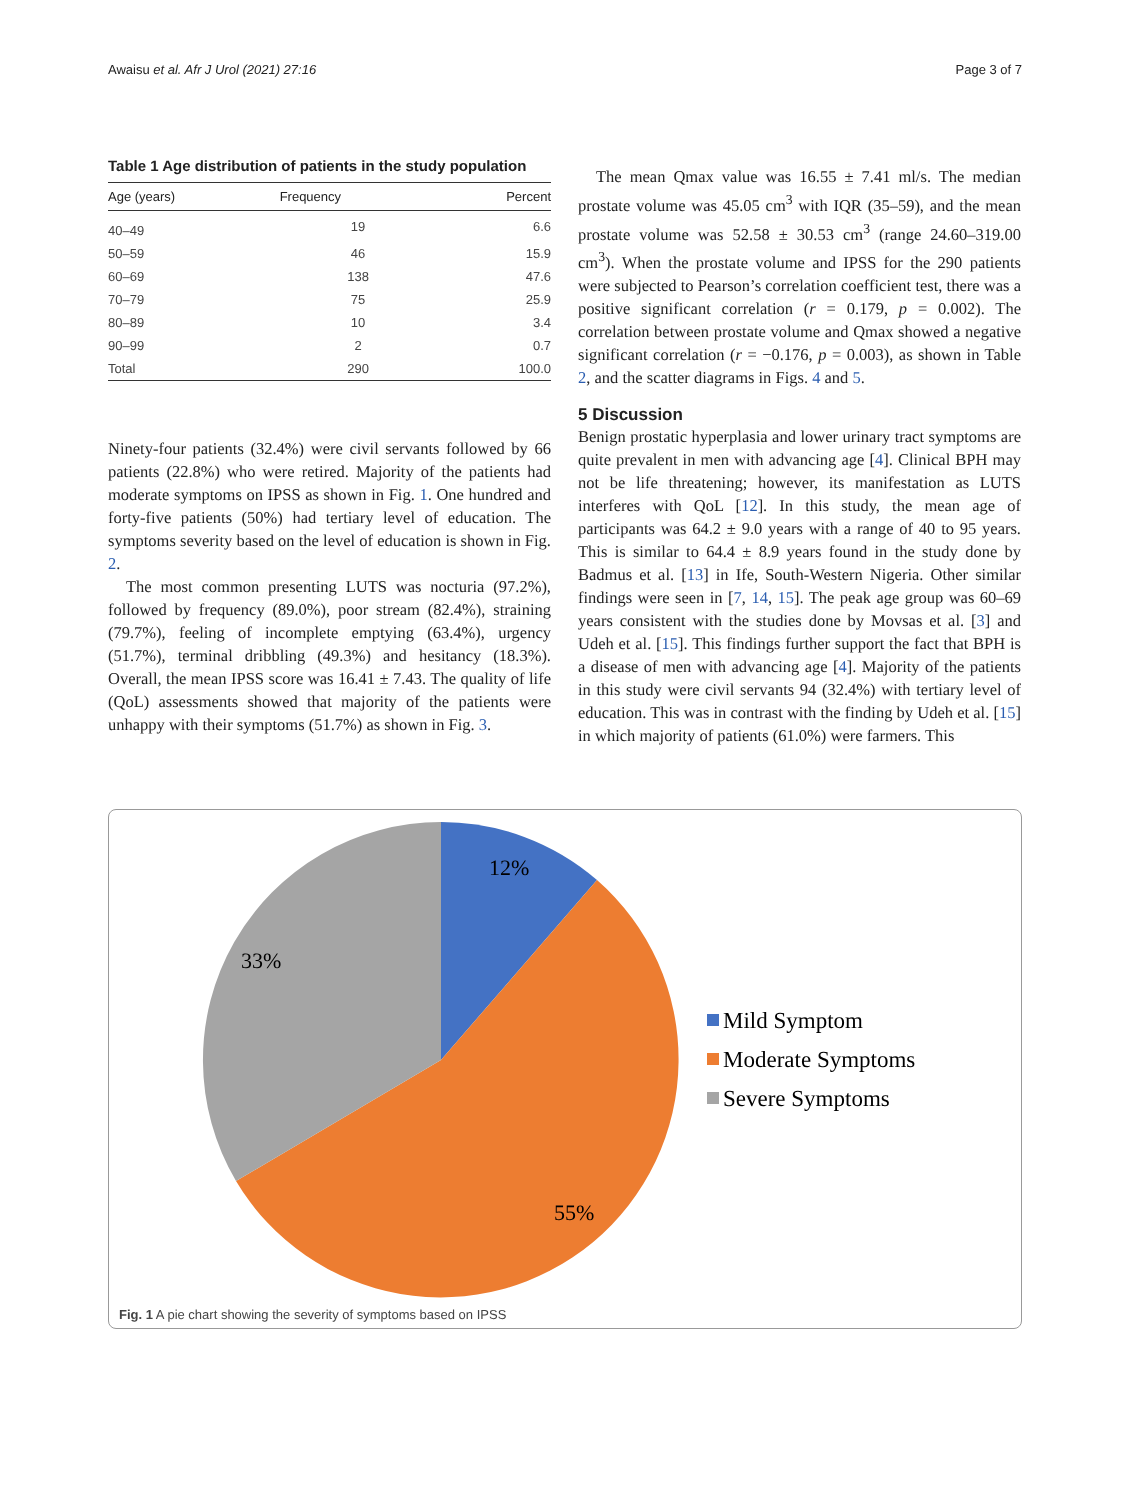Awaisu et al. Afr J Urol (2021) 27:16 Page 3 of 7
Table 1 Age distribution of patients in the study population
| Age (years) | Frequency | Percent |
| --- | --- | --- |
| 40–49 | 19 | 6.6 |
| 50–59 | 46 | 15.9 |
| 60–69 | 138 | 47.6 |
| 70–79 | 75 | 25.9 |
| 80–89 | 10 | 3.4 |
| 90–99 | 2 | 0.7 |
| Total | 290 | 100.0 |
Ninety-four patients (32.4%) were civil servants followed by 66 patients (22.8%) who were retired. Majority of the patients had moderate symptoms on IPSS as shown in Fig. 1. One hundred and forty-five patients (50%) had tertiary level of education. The symptoms severity based on the level of education is shown in Fig. 2.
The most common presenting LUTS was nocturia (97.2%), followed by frequency (89.0%), poor stream (82.4%), straining (79.7%), feeling of incomplete emptying (63.4%), urgency (51.7%), terminal dribbling (49.3%) and hesitancy (18.3%). Overall, the mean IPSS score was 16.41 ± 7.43. The quality of life (QoL) assessments showed that majority of the patients were unhappy with their symptoms (51.7%) as shown in Fig. 3.
The mean Qmax value was 16.55 ± 7.41 ml/s. The median prostate volume was 45.05 cm<sup>3</sup> with IQR (35–59), and the mean prostate volume was 52.58 ± 30.53 cm<sup>3</sup> (range 24.60–319.00 cm<sup>3</sup>). When the prostate volume and IPSS for the 290 patients were subjected to Pearson’s correlation coefficient test, there was a positive significant correlation (r = 0.179, p = 0.002). The correlation between prostate volume and Qmax showed a negative significant correlation (r = −0.176, p = 0.003), as shown in Table 2, and the scatter diagrams in Figs. 4 and 5.
5 Discussion
Benign prostatic hyperplasia and lower urinary tract symptoms are quite prevalent in men with advancing age [4]. Clinical BPH may not be life threatening; however, its manifestation as LUTS interferes with QoL [12]. In this study, the mean age of participants was 64.2 ± 9.0 years with a range of 40 to 95 years. This is similar to 64.4 ± 8.9 years found in the study done by Badmus et al. [13] in Ife, South-Western Nigeria. Other similar findings were seen in [7, 14, 15]. The peak age group was 60–69 years consistent with the studies done by Movsas et al. [3] and Udeh et al. [15]. This findings further support the fact that BPH is a disease of men with advancing age [4]. Majority of the patients in this study were civil servants 94 (32.4%) with tertiary level of education. This was in contrast with the finding by Udeh et al. [15] in which majority of patients (61.0%) were farmers. This
12%
33%
55%
Mild Symptom
Moderate Symptoms
Severe Symptoms
Fig. 1 A pie chart showing the severity of symptoms based on IPSS